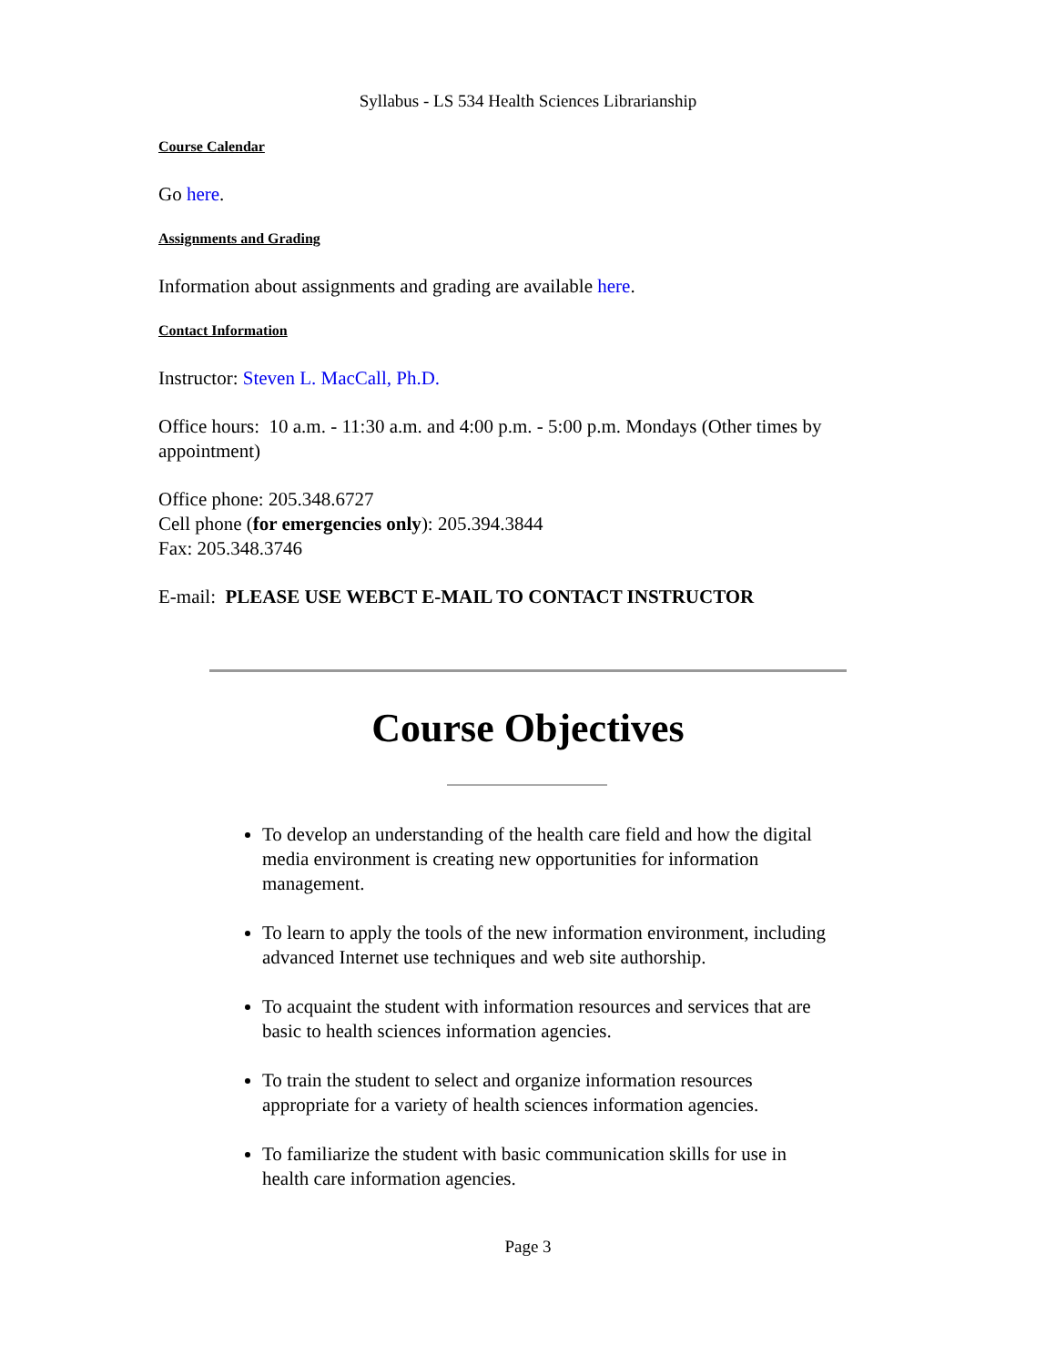Syllabus - LS 534 Health Sciences Librarianship
Course Calendar
Go here.
Assignments and Grading
Information about assignments and grading are available here.
Contact Information
Instructor: Steven L. MacCall, Ph.D.
Office hours: 10 a.m. - 11:30 a.m. and 4:00 p.m. - 5:00 p.m. Mondays (Other times by appointment)
Office phone: 205.348.6727
Cell phone (for emergencies only): 205.394.3844
Fax: 205.348.3746
E-mail: PLEASE USE WEBCT E-MAIL TO CONTACT INSTRUCTOR
Course Objectives
To develop an understanding of the health care field and how the digital media environment is creating new opportunities for information management.
To learn to apply the tools of the new information environment, including advanced Internet use techniques and web site authorship.
To acquaint the student with information resources and services that are basic to health sciences information agencies.
To train the student to select and organize information resources appropriate for a variety of health sciences information agencies.
To familiarize the student with basic communication skills for use in health care information agencies.
Page 3